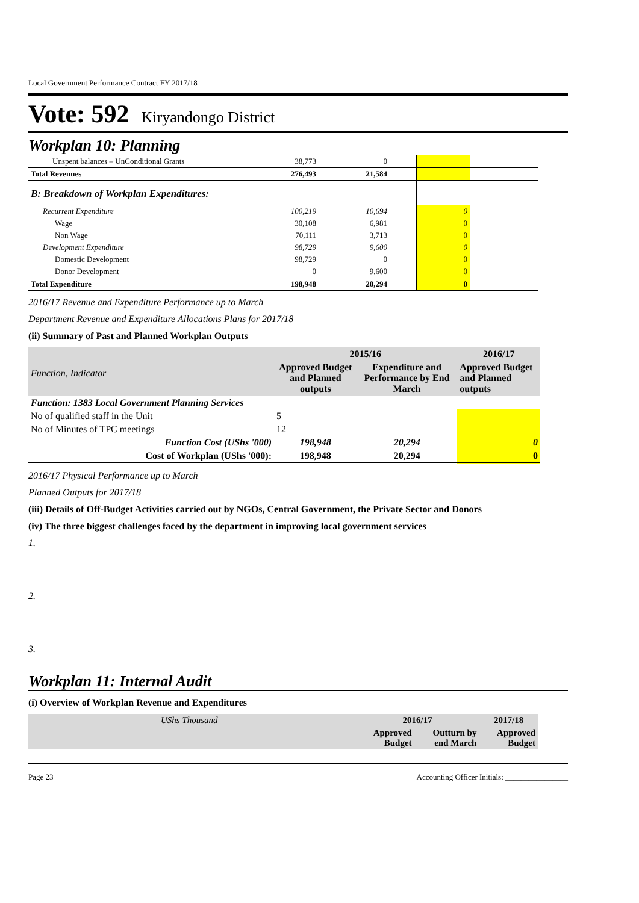Local Government Performance Contract FY 2017/18
Vote: 592 Kiryandongo District
Workplan 10: Planning
| Unspent balances – UnConditional Grants | 38,773 | 0 | | | |
| Total Revenues | 276,493 | 21,584 | | | |
| B: Breakdown of Workplan Expenditures: | | | | | |
| Recurrent Expenditure | 100,219 | 10,694 | | 0 | |
| Wage | 30,108 | 6,981 | | 0 | |
| Non Wage | 70,111 | 3,713 | | 0 | |
| Development Expenditure | 98,729 | 9,600 | | 0 | |
| Domestic Development | 98,729 | 0 | | 0 | |
| Donor Development | 0 | 9,600 | | 0 | |
| Total Expenditure | 198,948 | 20,294 | | 0 | |
2016/17 Revenue and Expenditure Performance up to March
Department Revenue and Expenditure Allocations Plans for 2017/18
(ii) Summary of Past and Planned Workplan Outputs
| Function, Indicator | 2015/16 | | 2016/17 |
| | Approved Budget and Planned outputs | Expenditure and Performance by End March | Approved Budget and Planned outputs |
| Function: 1383 Local Government Planning Services | | | |
| No of qualified staff in the Unit | 5 | | |
| No of Minutes of TPC meetings | 12 | | |
| Function Cost (UShs '000) | 198,948 | 20,294 | 0 |
| Cost of Workplan (UShs '000): | 198,948 | 20,294 | 0 |
2016/17 Physical Performance up to March
Planned Outputs for 2017/18
(iii) Details of Off-Budget Activities carried out by NGOs, Central Government, the Private Sector and Donors
(iv) The three biggest challenges faced by the department in improving local government services
1.
2.
3.
Workplan 11: Internal Audit
(i) Overview of Workplan Revenue and Expenditures
| UShs Thousand | 2016/17 | | 2017/18 |
| | Approved Budget | Outturn by end March | Approved Budget |
Page 23 Accounting Officer Initials: ________________